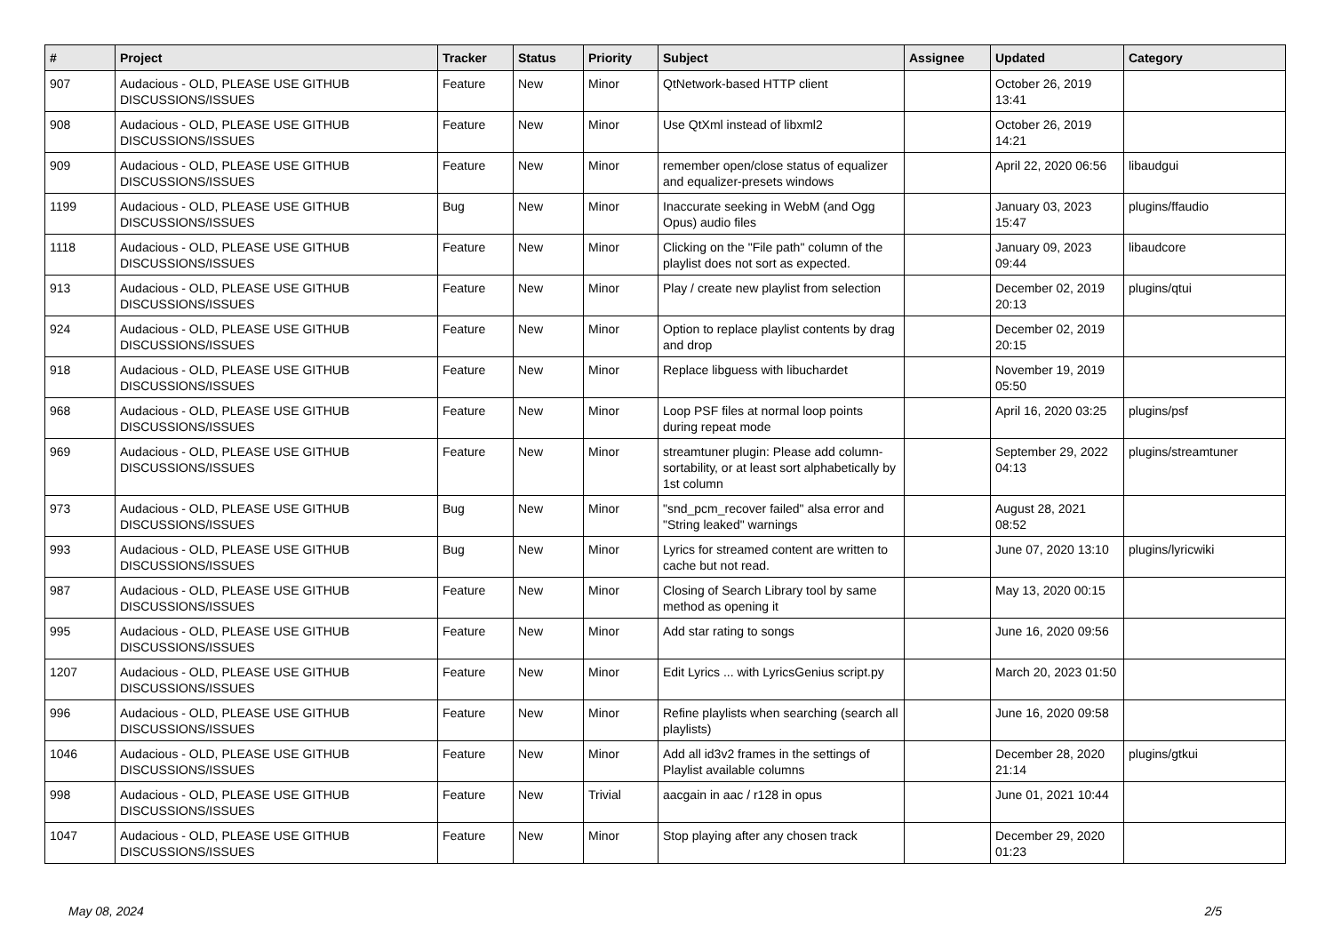| # | Project | Tracker | Status | Priority | Subject | Assignee | Updated | Category |
| --- | --- | --- | --- | --- | --- | --- | --- | --- |
| 907 | Audacious - OLD, PLEASE USE GITHUB DISCUSSIONS/ISSUES | Feature | New | Minor | QtNetwork-based HTTP client | | October 26, 2019 13:41 | |
| 908 | Audacious - OLD, PLEASE USE GITHUB DISCUSSIONS/ISSUES | Feature | New | Minor | Use QtXml instead of libxml2 | | October 26, 2019 14:21 | |
| 909 | Audacious - OLD, PLEASE USE GITHUB DISCUSSIONS/ISSUES | Feature | New | Minor | remember open/close status of equalizer and equalizer-presets windows | | April 22, 2020 06:56 | libaudgui |
| 1199 | Audacious - OLD, PLEASE USE GITHUB DISCUSSIONS/ISSUES | Bug | New | Minor | Inaccurate seeking in WebM (and Ogg Opus) audio files | | January 03, 2023 15:47 | plugins/ffaudio |
| 1118 | Audacious - OLD, PLEASE USE GITHUB DISCUSSIONS/ISSUES | Feature | New | Minor | Clicking on the "File path" column of the playlist does not sort as expected. | | January 09, 2023 09:44 | libaudcore |
| 913 | Audacious - OLD, PLEASE USE GITHUB DISCUSSIONS/ISSUES | Feature | New | Minor | Play / create new playlist from selection | | December 02, 2019 20:13 | plugins/qtui |
| 924 | Audacious - OLD, PLEASE USE GITHUB DISCUSSIONS/ISSUES | Feature | New | Minor | Option to replace playlist contents by drag and drop | | December 02, 2019 20:15 | |
| 918 | Audacious - OLD, PLEASE USE GITHUB DISCUSSIONS/ISSUES | Feature | New | Minor | Replace libguess with libuchardet | | November 19, 2019 05:50 | |
| 968 | Audacious - OLD, PLEASE USE GITHUB DISCUSSIONS/ISSUES | Feature | New | Minor | Loop PSF files at normal loop points during repeat mode | | April 16, 2020 03:25 | plugins/psf |
| 969 | Audacious - OLD, PLEASE USE GITHUB DISCUSSIONS/ISSUES | Feature | New | Minor | streamtuner plugin: Please add column-sortability, or at least sort alphabetically by 1st column | | September 29, 2022 04:13 | plugins/streamtuner |
| 973 | Audacious - OLD, PLEASE USE GITHUB DISCUSSIONS/ISSUES | Bug | New | Minor | "snd_pcm_recover failed" alsa error and "String leaked" warnings | | August 28, 2021 08:52 | |
| 993 | Audacious - OLD, PLEASE USE GITHUB DISCUSSIONS/ISSUES | Bug | New | Minor | Lyrics for streamed content are written to cache but not read. | | June 07, 2020 13:10 | plugins/lyricwiki |
| 987 | Audacious - OLD, PLEASE USE GITHUB DISCUSSIONS/ISSUES | Feature | New | Minor | Closing of Search Library tool by same method as opening it | | May 13, 2020 00:15 | |
| 995 | Audacious - OLD, PLEASE USE GITHUB DISCUSSIONS/ISSUES | Feature | New | Minor | Add star rating to songs | | June 16, 2020 09:56 | |
| 1207 | Audacious - OLD, PLEASE USE GITHUB DISCUSSIONS/ISSUES | Feature | New | Minor | Edit Lyrics ... with LyricsGenius script.py | | March 20, 2023 01:50 | |
| 996 | Audacious - OLD, PLEASE USE GITHUB DISCUSSIONS/ISSUES | Feature | New | Minor | Refine playlists when searching (search all playlists) | | June 16, 2020 09:58 | |
| 1046 | Audacious - OLD, PLEASE USE GITHUB DISCUSSIONS/ISSUES | Feature | New | Minor | Add all id3v2 frames in the settings of Playlist available columns | | December 28, 2020 21:14 | plugins/gtkui |
| 998 | Audacious - OLD, PLEASE USE GITHUB DISCUSSIONS/ISSUES | Feature | New | Trivial | aacgain in aac / r128 in opus | | June 01, 2021 10:44 | |
| 1047 | Audacious - OLD, PLEASE USE GITHUB DISCUSSIONS/ISSUES | Feature | New | Minor | Stop playing after any chosen track | | December 29, 2020 01:23 | |
May 08, 2024 2/5